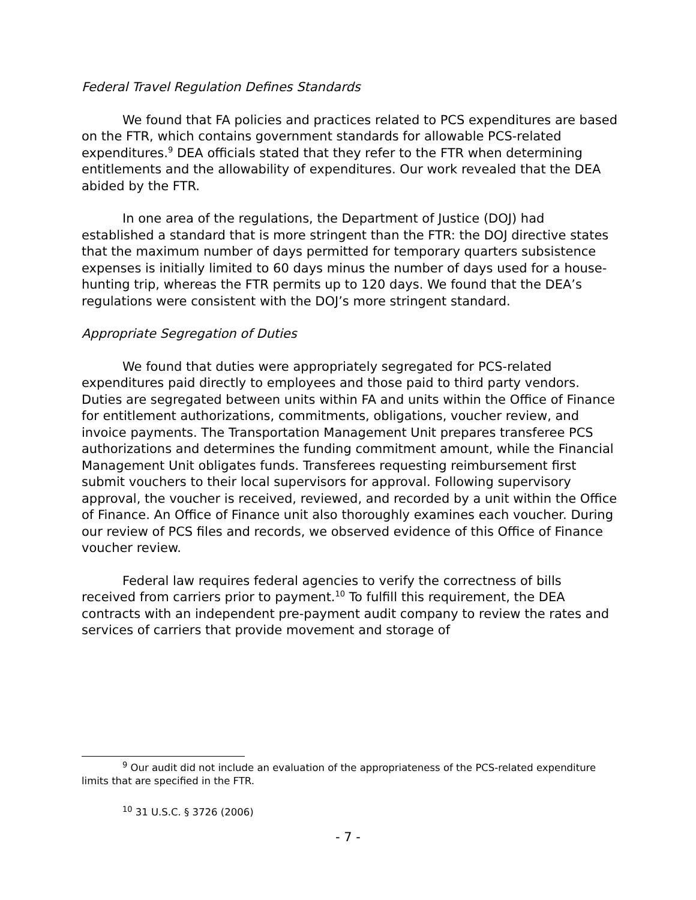Federal Travel Regulation Defines Standards
We found that FA policies and practices related to PCS expenditures are based on the FTR, which contains government standards for allowable PCS-related expenditures.<sup>9</sup> DEA officials stated that they refer to the FTR when determining entitlements and the allowability of expenditures. Our work revealed that the DEA abided by the FTR.
In one area of the regulations, the Department of Justice (DOJ) had established a standard that is more stringent than the FTR: the DOJ directive states that the maximum number of days permitted for temporary quarters subsistence expenses is initially limited to 60 days minus the number of days used for a house-hunting trip, whereas the FTR permits up to 120 days. We found that the DEA’s regulations were consistent with the DOJ’s more stringent standard.
Appropriate Segregation of Duties
We found that duties were appropriately segregated for PCS-related expenditures paid directly to employees and those paid to third party vendors. Duties are segregated between units within FA and units within the Office of Finance for entitlement authorizations, commitments, obligations, voucher review, and invoice payments. The Transportation Management Unit prepares transferee PCS authorizations and determines the funding commitment amount, while the Financial Management Unit obligates funds. Transferees requesting reimbursement first submit vouchers to their local supervisors for approval. Following supervisory approval, the voucher is received, reviewed, and recorded by a unit within the Office of Finance. An Office of Finance unit also thoroughly examines each voucher. During our review of PCS files and records, we observed evidence of this Office of Finance voucher review.
Federal law requires federal agencies to verify the correctness of bills received from carriers prior to payment.<sup>10</sup> To fulfill this requirement, the DEA contracts with an independent pre-payment audit company to review the rates and services of carriers that provide movement and storage of
<sup>9</sup> Our audit did not include an evaluation of the appropriateness of the PCS-related expenditure limits that are specified in the FTR.
<sup>10</sup> 31 U.S.C. § 3726 (2006)
- 7 -